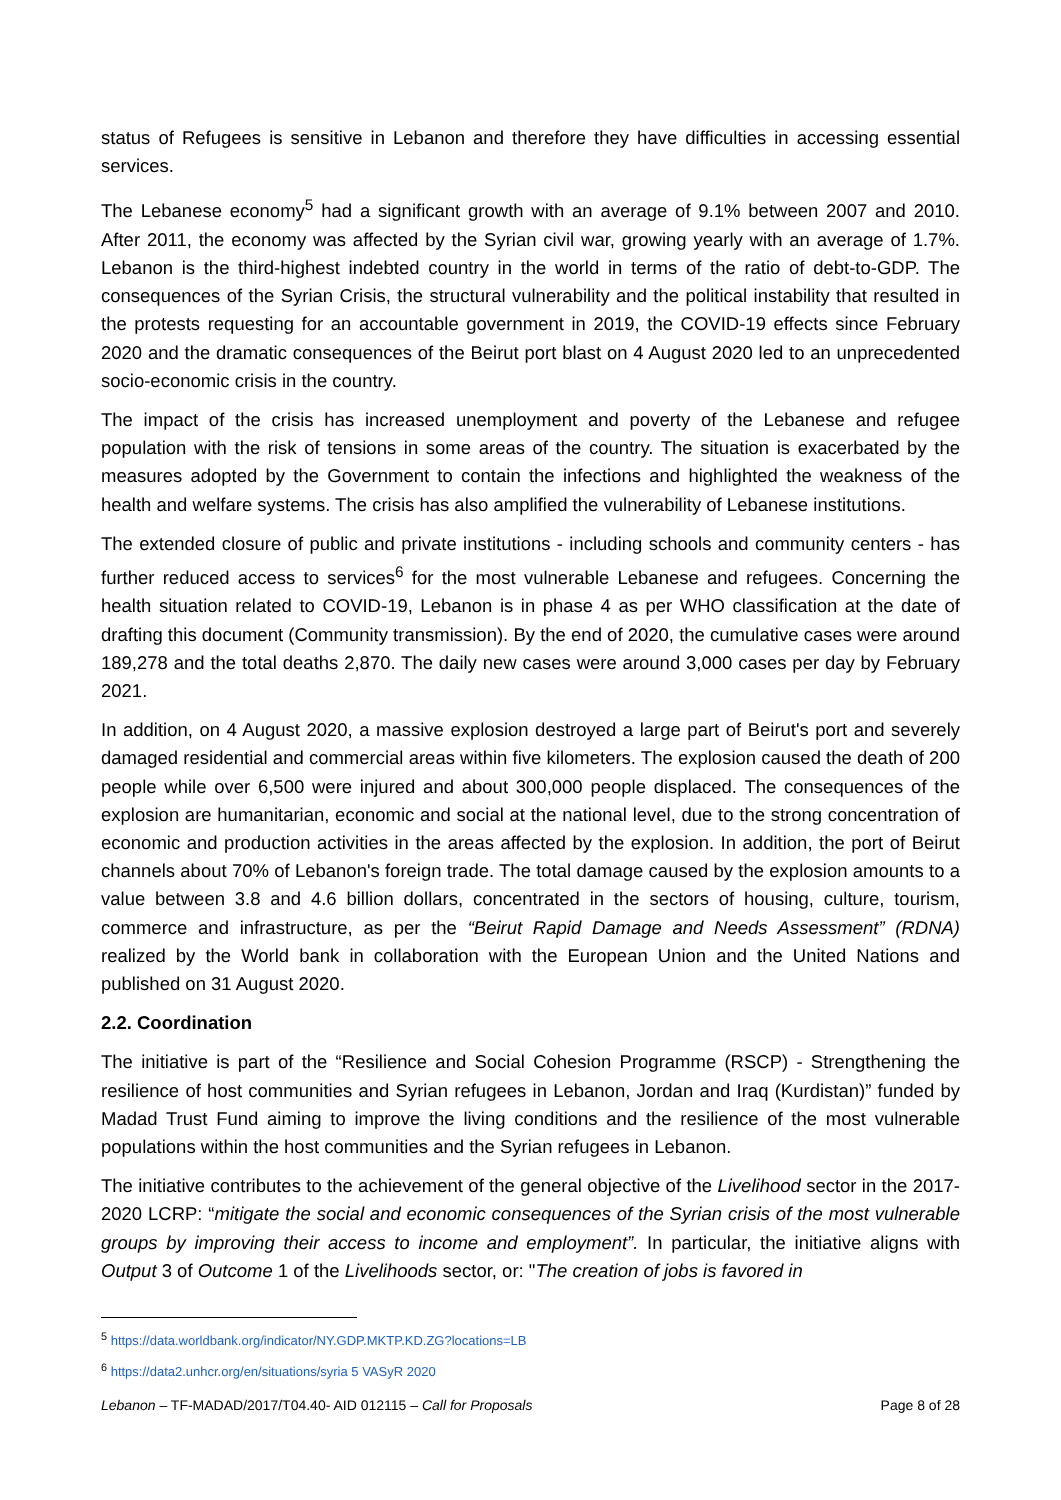status of Refugees is sensitive in Lebanon and therefore they have difficulties in accessing essential services.
The Lebanese economy<sup>5</sup> had a significant growth with an average of 9.1% between 2007 and 2010. After 2011, the economy was affected by the Syrian civil war, growing yearly with an average of 1.7%. Lebanon is the third-highest indebted country in the world in terms of the ratio of debt-to-GDP. The consequences of the Syrian Crisis, the structural vulnerability and the political instability that resulted in the protests requesting for an accountable government in 2019, the COVID-19 effects since February 2020 and the dramatic consequences of the Beirut port blast on 4 August 2020 led to an unprecedented socio-economic crisis in the country.
The impact of the crisis has increased unemployment and poverty of the Lebanese and refugee population with the risk of tensions in some areas of the country. The situation is exacerbated by the measures adopted by the Government to contain the infections and highlighted the weakness of the health and welfare systems. The crisis has also amplified the vulnerability of Lebanese institutions.
The extended closure of public and private institutions - including schools and community centers - has further reduced access to services<sup>6</sup> for the most vulnerable Lebanese and refugees. Concerning the health situation related to COVID-19, Lebanon is in phase 4 as per WHO classification at the date of drafting this document (Community transmission). By the end of 2020, the cumulative cases were around 189,278 and the total deaths 2,870. The daily new cases were around 3,000 cases per day by February 2021.
In addition, on 4 August 2020, a massive explosion destroyed a large part of Beirut's port and severely damaged residential and commercial areas within five kilometers. The explosion caused the death of 200 people while over 6,500 were injured and about 300,000 people displaced. The consequences of the explosion are humanitarian, economic and social at the national level, due to the strong concentration of economic and production activities in the areas affected by the explosion. In addition, the port of Beirut channels about 70% of Lebanon's foreign trade. The total damage caused by the explosion amounts to a value between 3.8 and 4.6 billion dollars, concentrated in the sectors of housing, culture, tourism, commerce and infrastructure, as per the “Beirut Rapid Damage and Needs Assessment” (RDNA) realized by the World bank in collaboration with the European Union and the United Nations and published on 31 August 2020.
2.2. Coordination
The initiative is part of the “Resilience and Social Cohesion Programme (RSCP) - Strengthening the resilience of host communities and Syrian refugees in Lebanon, Jordan and Iraq (Kurdistan)” funded by Madad Trust Fund aiming to improve the living conditions and the resilience of the most vulnerable populations within the host communities and the Syrian refugees in Lebanon.
The initiative contributes to the achievement of the general objective of the Livelihood sector in the 2017-2020 LCRP: “mitigate the social and economic consequences of the Syrian crisis of the most vulnerable groups by improving their access to income and employment”. In particular, the initiative aligns with Output 3 of Outcome 1 of the Livelihoods sector, or: "The creation of jobs is favored in
<sup>5</sup> https://data.worldbank.org/indicator/NY.GDP.MKTP.KD.ZG?locations=LB
<sup>6</sup> https://data2.unhcr.org/en/situations/syria 5 VASyR 2020
Lebanon – TF-MADAD/2017/T04.40- AID 012115 – Call for Proposals Page 8 of 28